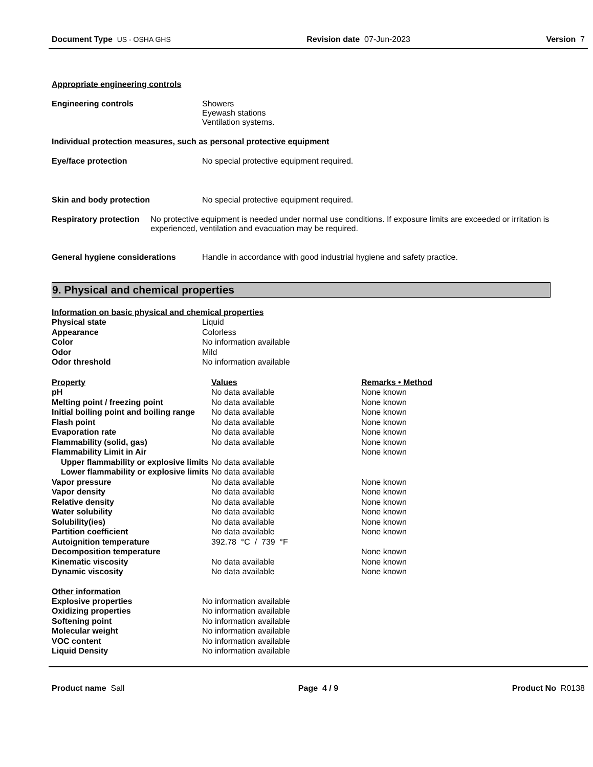Document Type US - OSHA GHS Revision date 07-Jun-2023 Version 7
Appropriate engineering controls
Engineering controls Showers
Eyewash stations
Ventilation systems.
Individual protection measures, such as personal protective equipment
Eye/face protection No special protective equipment required.
Skin and body protection No special protective equipment required.
Respiratory protection No protective equipment is needed under normal use conditions. If exposure limits are exceeded or irritation is experienced, ventilation and evacuation may be required.
General hygiene considerations Handle in accordance with good industrial hygiene and safety practice.
9. Physical and chemical properties
Information on basic physical and chemical properties
| Physical state | Liquid |
| Appearance | Colorless |
| Color | No information available |
| Odor | Mild |
| Odor threshold | No information available |
| Property | Values | Remarks • Method |
| --- | --- | --- |
| pH | No data available | None known |
| Melting point / freezing point | No data available | None known |
| Initial boiling point and boiling range | No data available | None known |
| Flash point | No data available | None known |
| Evaporation rate | No data available | None known |
| Flammability (solid, gas) | No data available | None known |
| Flammability Limit in Air | | None known |
| Upper flammability or explosive limits | No data available | |
| Lower flammability or explosive limits | No data available | |
| Vapor pressure | No data available | None known |
| Vapor density | No data available | None known |
| Relative density | No data available | None known |
| Water solubility | No data available | None known |
| Solubility(ies) | No data available | None known |
| Partition coefficient | No data available | None known |
| Autoignition temperature | 392.78 °C / 739 °F | |
| Decomposition temperature | | None known |
| Kinematic viscosity | No data available | None known |
| Dynamic viscosity | No data available | None known |
Other information
| Explosive properties | No information available |
| Oxidizing properties | No information available |
| Softening point | No information available |
| Molecular weight | No information available |
| VOC content | No information available |
| Liquid Density | No information available |
Product name Sall Page 4 / 9 Product No R0138